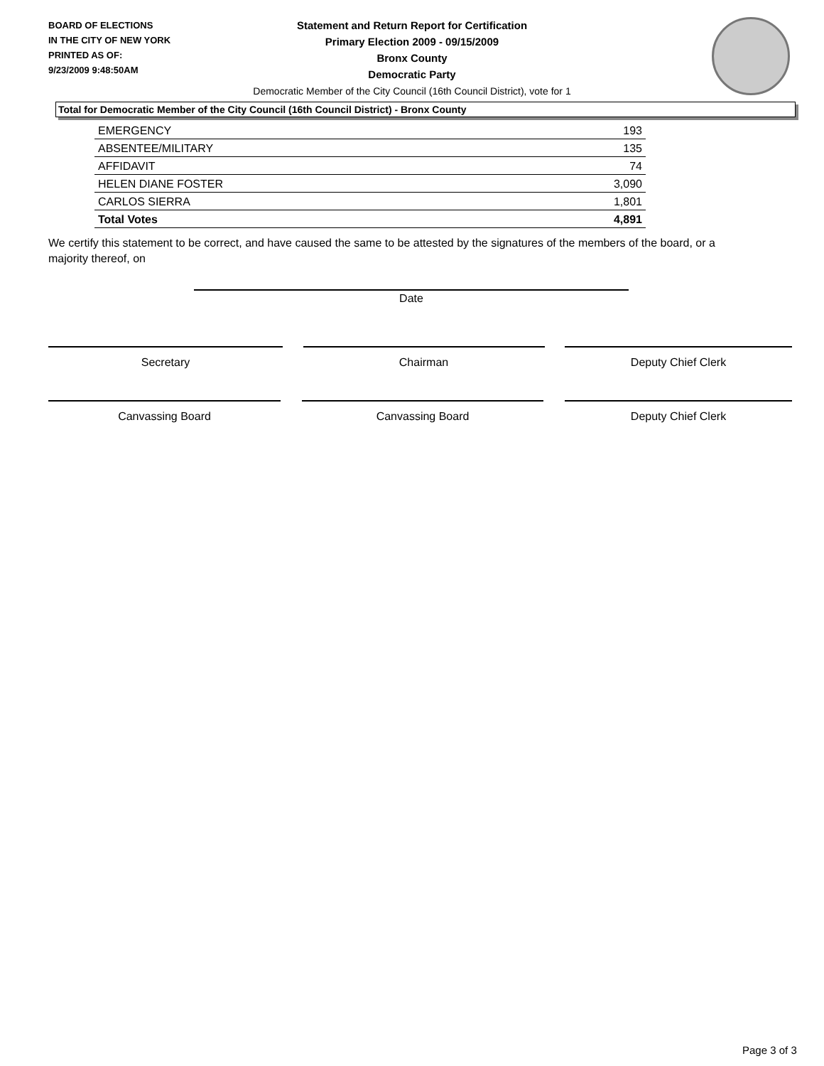BOARD OF ELECTIONS
IN THE CITY OF NEW YORK
PRINTED AS OF:
9/23/2009 9:48:50AM
Statement and Return Report for Certification
Primary Election 2009 - 09/15/2009
Bronx County
Democratic Party
Democratic Member of the City Council (16th Council District), vote for 1
Total for Democratic Member of the City Council (16th Council District) - Bronx County
| EMERGENCY | 193 |
| ABSENTEE/MILITARY | 135 |
| AFFIDAVIT | 74 |
| HELEN DIANE FOSTER | 3,090 |
| CARLOS SIERRA | 1,801 |
| Total Votes | 4,891 |
We certify this statement to be correct, and have caused the same to be attested by the signatures of the members of the board, or a majority thereof, on
Date
Secretary Chairman Deputy Chief Clerk
Canvassing Board Canvassing Board Deputy Chief Clerk
Page 3 of 3